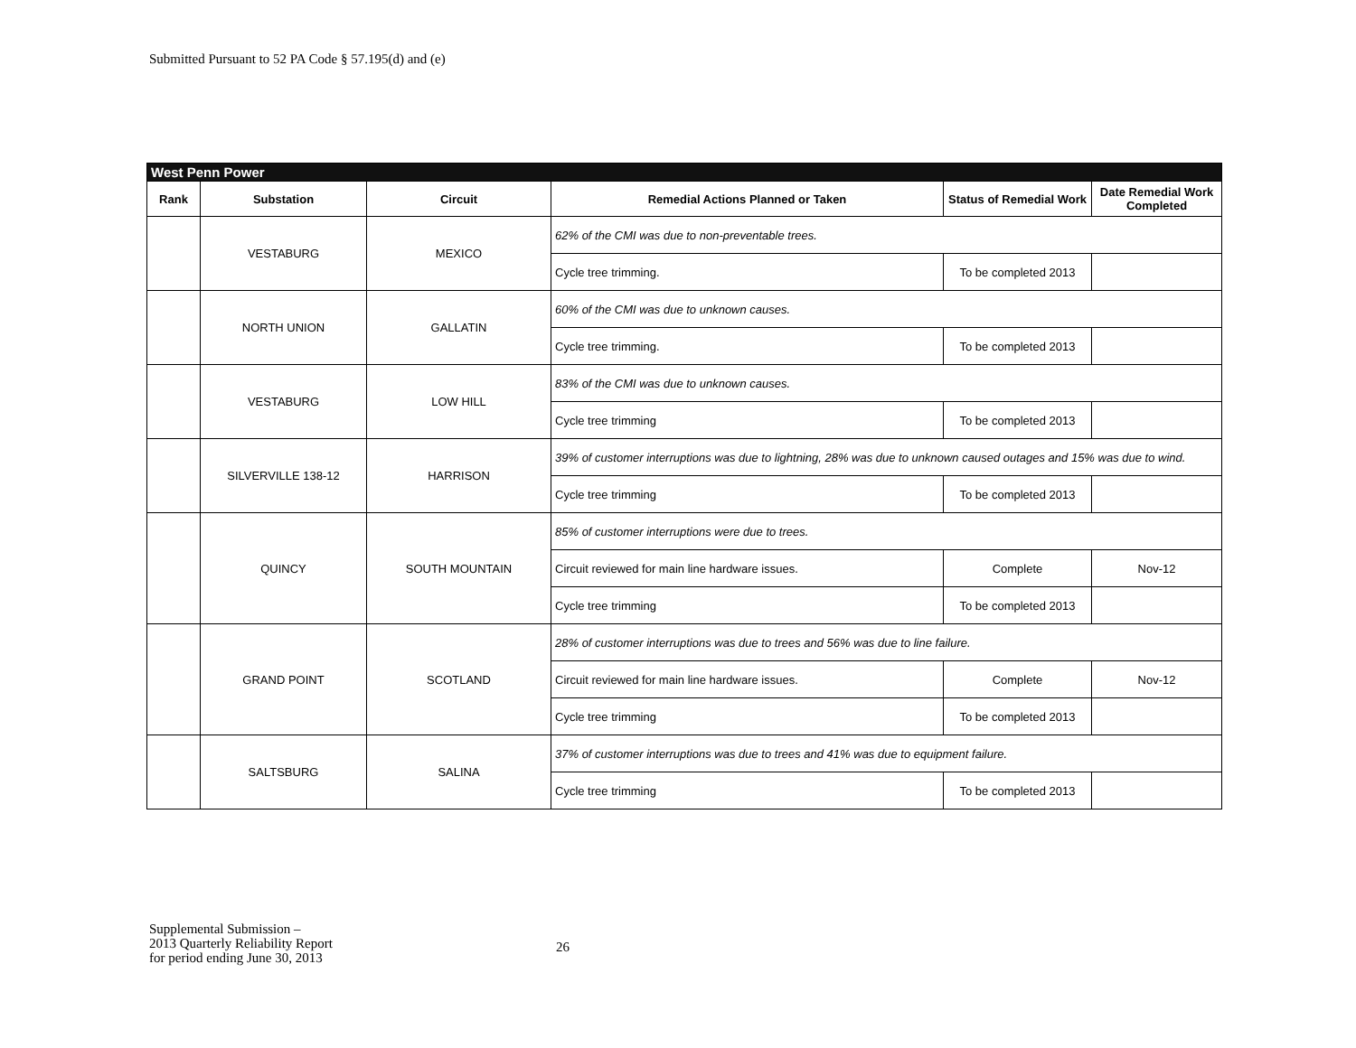Submitted Pursuant to 52 PA Code § 57.195(d) and (e)
| West Penn Power | | | | | |
| Rank | Substation | Circuit | Remedial Actions Planned or Taken | Status of Remedial Work | Date Remedial Work Completed |
| | VESTABURG | MEXICO | 62% of the CMI was due to non-preventable trees. | | |
| | | | Cycle tree trimming. | To be completed 2013 | |
| | NORTH UNION | GALLATIN | 60% of the CMI was due to unknown causes. | | |
| | | | Cycle tree trimming. | To be completed 2013 | |
| | VESTABURG | LOW HILL | 83% of the CMI was due to unknown causes. | | |
| | | | Cycle tree trimming | To be completed 2013 | |
| | SILVERVILLE 138-12 | HARRISON | 39% of customer interruptions was due to lightning, 28% was due to unknown caused outages and 15% was due to wind. | | |
| | | | Cycle tree trimming | To be completed 2013 | |
| | QUINCY | SOUTH MOUNTAIN | 85% of customer interruptions were due to trees. | | |
| | | | Circuit reviewed for main line hardware issues. | Complete | Nov-12 |
| | | | Cycle tree trimming | To be completed 2013 | |
| | GRAND POINT | SCOTLAND | 28% of customer interruptions was due to trees and 56% was due to line failure. | | |
| | | | Circuit reviewed for main line hardware issues. | Complete | Nov-12 |
| | | | Cycle tree trimming | To be completed 2013 | |
| | SALTSBURG | SALINA | 37% of customer interruptions was due to trees and 41% was due to equipment failure. | | |
| | | | Cycle tree trimming | To be completed 2013 | |
Supplemental Submission –
2013 Quarterly Reliability Report
for period ending June 30, 2013
26